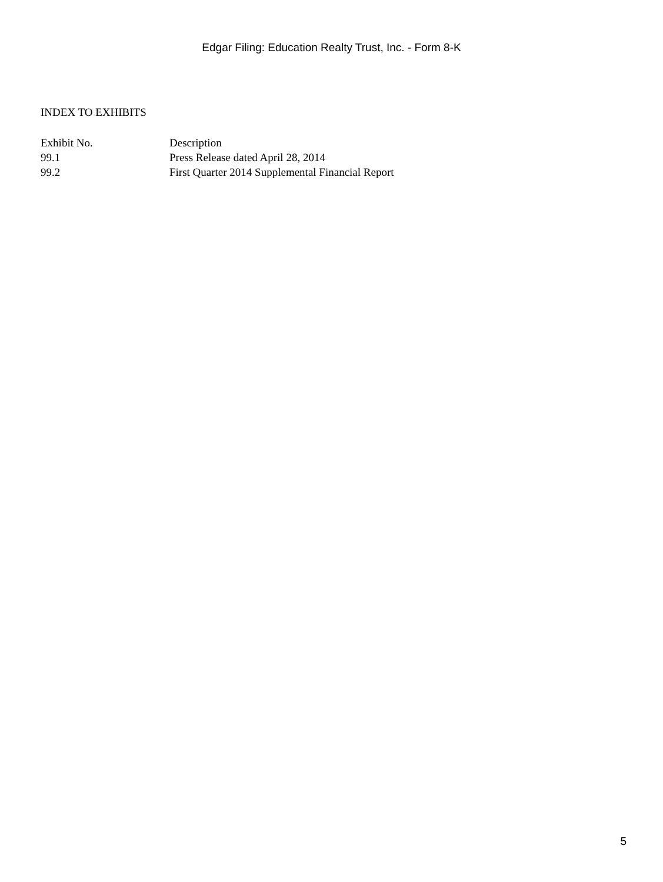Edgar Filing: Education Realty Trust, Inc. - Form 8-K
INDEX TO EXHIBITS
| Exhibit No. | Description |
| --- | --- |
| 99.1 | Press Release dated April 28, 2014 |
| 99.2 | First Quarter 2014 Supplemental Financial Report |
5